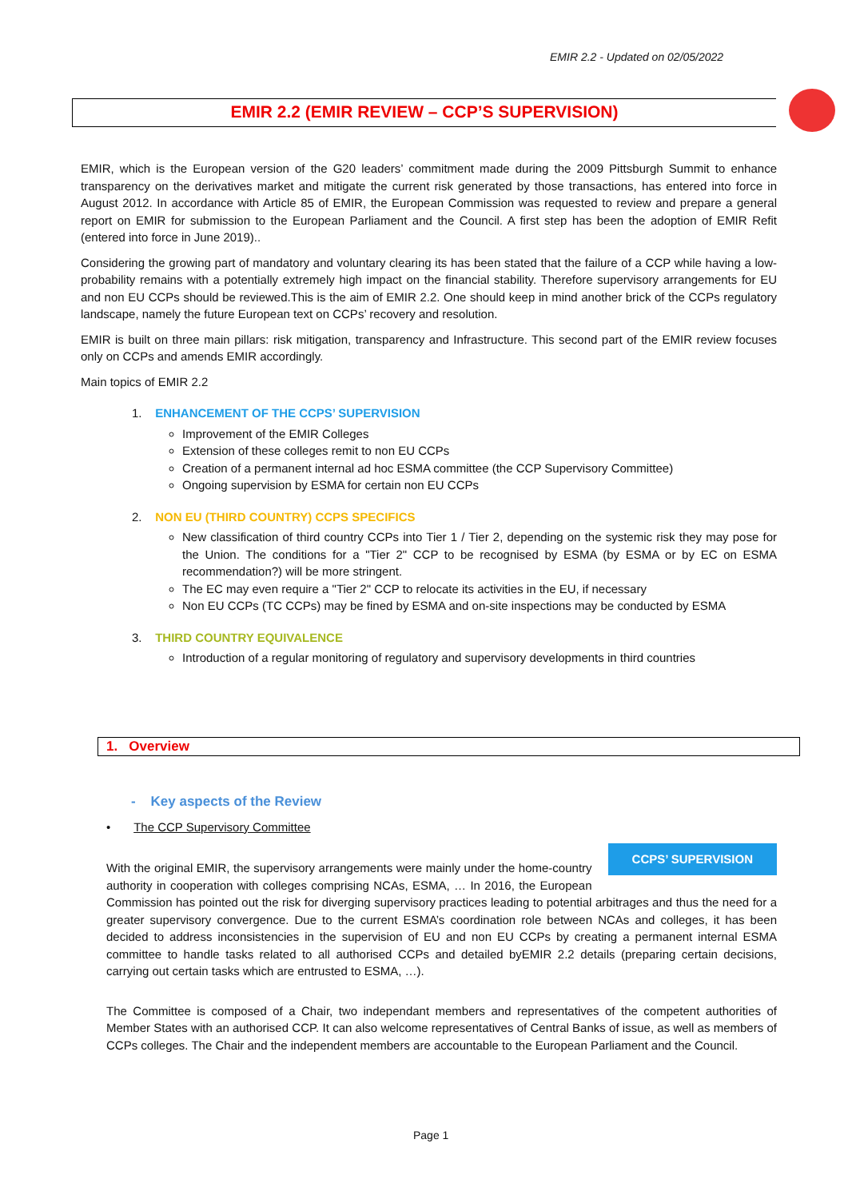EMIR 2.2 - Updated on 02/05/2022
EMIR 2.2 (EMIR REVIEW – CCP’S SUPERVISION)
EMIR, which is the European version of the G20 leaders’ commitment made during the 2009 Pittsburgh Summit to enhance transparency on the derivatives market and mitigate the current risk generated by those transactions, has entered into force in August 2012. In accordance with Article 85 of EMIR, the European Commission was requested to review and prepare a general report on EMIR for submission to the European Parliament and the Council. A first step has been the adoption of EMIR Refit (entered into force in June 2019)..
Considering the growing part of mandatory and voluntary clearing its has been stated that the failure of a CCP while having a low-probability remains with a potentially extremely high impact on the financial stability. Therefore supervisory arrangements for EU and non EU CCPs should be reviewed.This is the aim of EMIR 2.2. One should keep in mind another brick of the CCPs regulatory landscape, namely the future European text on CCPs’ recovery and resolution.
EMIR is built on three main pillars: risk mitigation, transparency and Infrastructure. This second part of the EMIR review focuses only on CCPs and amends EMIR accordingly.
Main topics of EMIR 2.2
1. ENHANCEMENT OF THE CCPS’ SUPERVISION
Improvement of the EMIR Colleges
Extension of these colleges remit to non EU CCPs
Creation of a permanent internal ad hoc ESMA committee (the CCP Supervisory Committee)
Ongoing supervision by ESMA for certain non EU CCPs
2. NON EU (THIRD COUNTRY) CCPS SPECIFICS
New classification of third country CCPs into Tier 1 / Tier 2, depending on the systemic risk they may pose for the Union. The conditions for a "Tier 2" CCP to be recognised by ESMA (by ESMA or by EC on ESMA recommendation?) will be more stringent.
The EC may even require a "Tier 2" CCP to relocate its activities in the EU, if necessary
Non EU CCPs (TC CCPs) may be fined by ESMA and on-site inspections may be conducted by ESMA
3. THIRD COUNTRY EQUIVALENCE
Introduction of a regular monitoring of regulatory and supervisory developments in third countries
1. Overview
- Key aspects of the Review
• The CCP Supervisory Committee
CCPS’ SUPERVISION
With the original EMIR, the supervisory arrangements were mainly under the home-country authority in cooperation with colleges comprising NCAs, ESMA, … In 2016, the European Commission has pointed out the risk for diverging supervisory practices leading to potential arbitrages and thus the need for a greater supervisory convergence. Due to the current ESMA’s coordination role between NCAs and colleges, it has been decided to address inconsistencies in the supervision of EU and non EU CCPs by creating a permanent internal ESMA committee to handle tasks related to all authorised CCPs and detailed byEMIR 2.2 details (preparing certain decisions, carrying out certain tasks which are entrusted to ESMA, …).
The Committee is composed of a Chair, two independant members and representatives of the competent authorities of Member States with an authorised CCP. It can also welcome representatives of Central Banks of issue, as well as members of CCPs colleges. The Chair and the independent members are accountable to the European Parliament and the Council.
Page 1